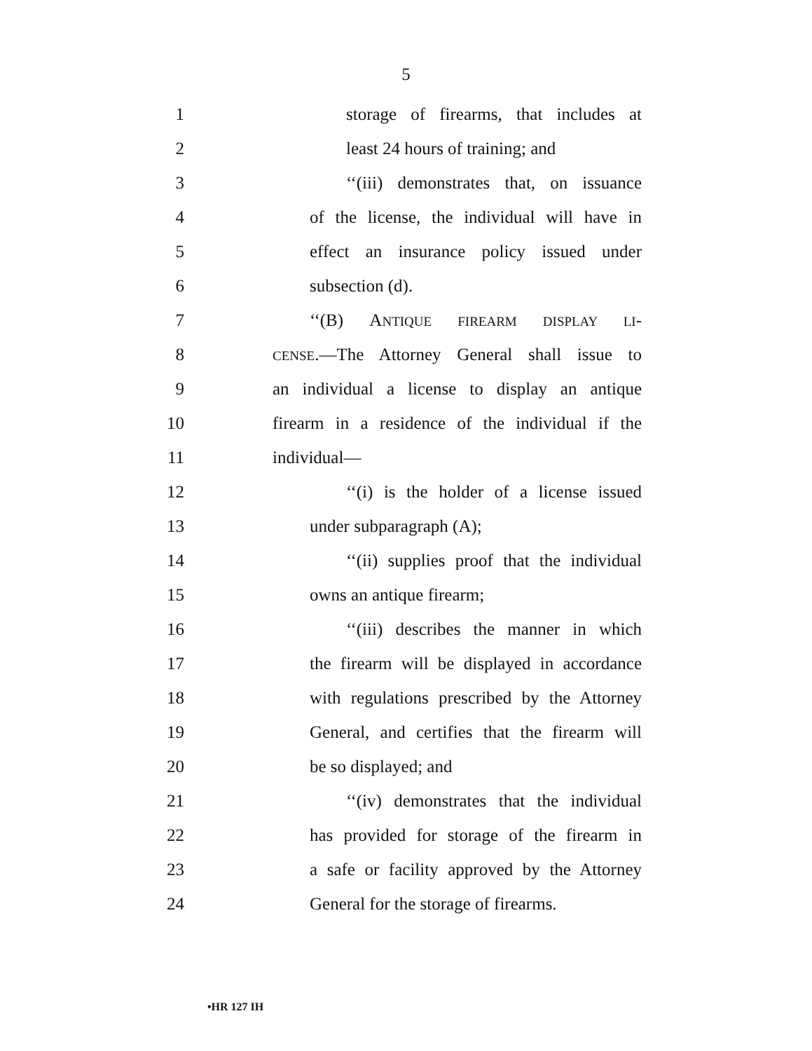5
1 storage of firearms, that includes at
2 least 24 hours of training; and
3 ‘‘(iii) demonstrates that, on issuance
4 of the license, the individual will have in
5 effect an insurance policy issued under
6 subsection (d).
7 ‘‘(B) ANTIQUE FIREARM DISPLAY LI-
8
CENSE.—The Attorney General shall issue to
9 an individual a license to display an antique
10 firearm in a residence of the individual if the
11 individual—
12 ‘‘(i) is the holder of a license issued
13 under subparagraph (A);
14 ‘‘(ii) supplies proof that the individual
15 owns an antique firearm;
16 ‘‘(iii) describes the manner in which
17 the firearm will be displayed in accordance
18 with regulations prescribed by the Attorney
19 General, and certifies that the firearm will
20 be so displayed; and
21 ‘‘(iv) demonstrates that the individual
22 has provided for storage of the firearm in
23 a safe or facility approved by the Attorney
24 General for the storage of firearms.
•HR 127 IH